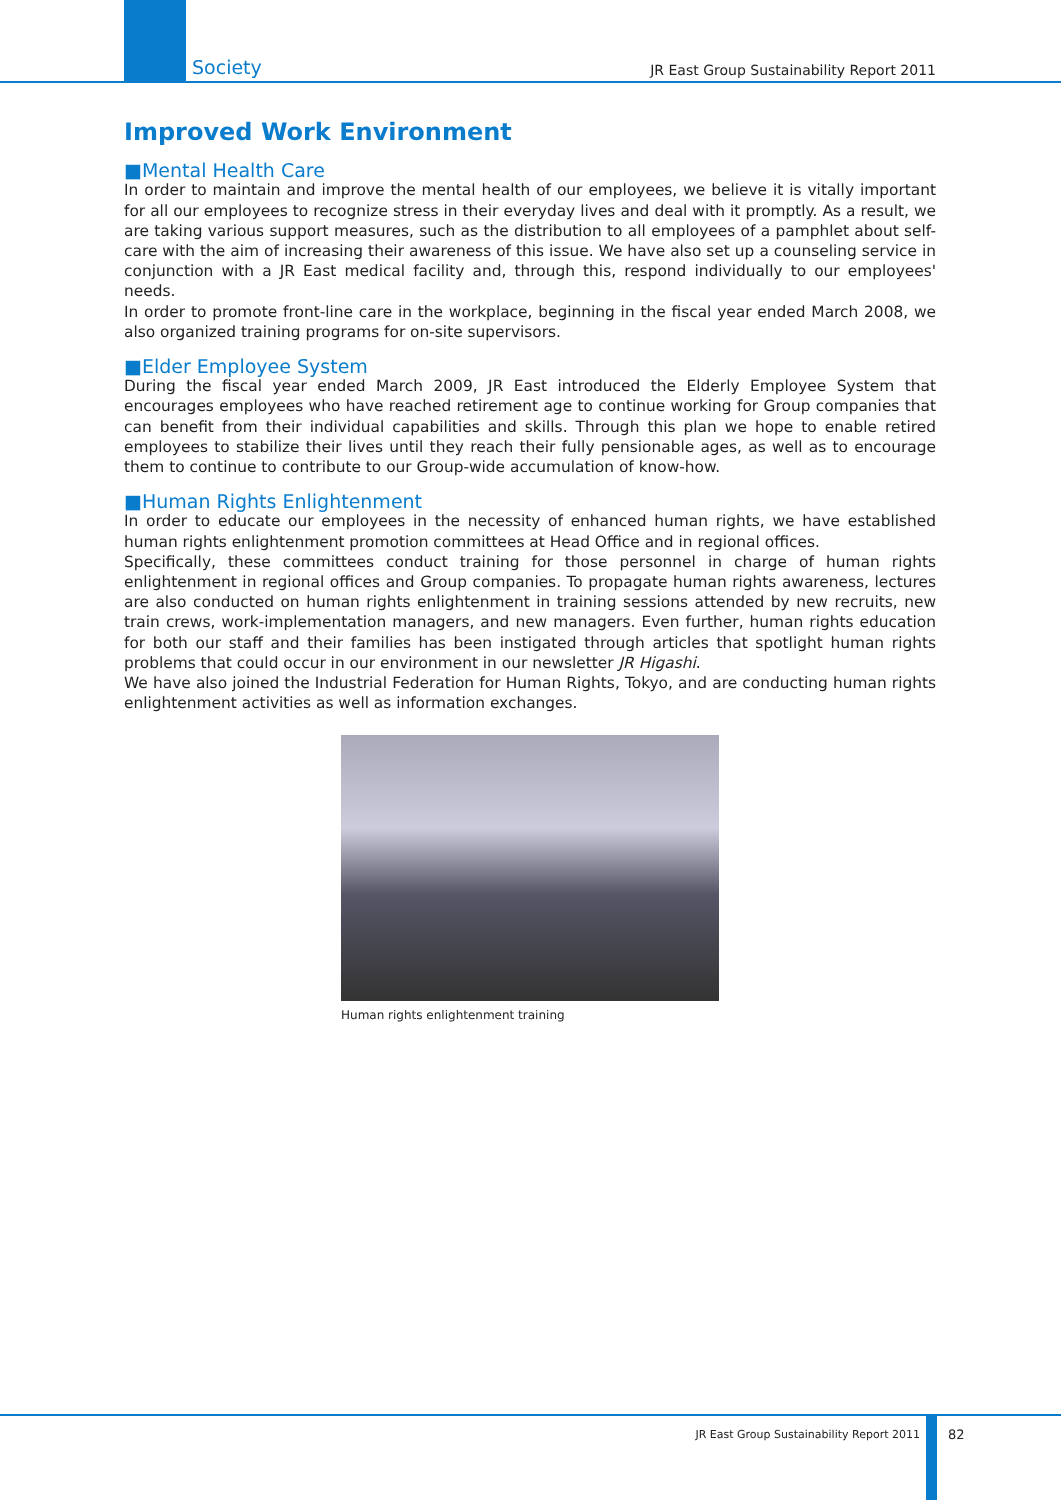Society JR East Group Sustainability Report 2011
Improved Work Environment
■Mental Health Care
In order to maintain and improve the mental health of our employees, we believe it is vitally important for all our employees to recognize stress in their everyday lives and deal with it promptly. As a result, we are taking various support measures, such as the distribution to all employees of a pamphlet about self-care with the aim of increasing their awareness of this issue. We have also set up a counseling service in conjunction with a JR East medical facility and, through this, respond individually to our employees' needs.
In order to promote front-line care in the workplace, beginning in the fiscal year ended March 2008, we also organized training programs for on-site supervisors.
■Elder Employee System
During the fiscal year ended March 2009, JR East introduced the Elderly Employee System that encourages employees who have reached retirement age to continue working for Group companies that can benefit from their individual capabilities and skills. Through this plan we hope to enable retired employees to stabilize their lives until they reach their fully pensionable ages, as well as to encourage them to continue to contribute to our Group-wide accumulation of know-how.
■Human Rights Enlightenment
In order to educate our employees in the necessity of enhanced human rights, we have established human rights enlightenment promotion committees at Head Office and in regional offices.
Specifically, these committees conduct training for those personnel in charge of human rights enlightenment in regional offices and Group companies. To propagate human rights awareness, lectures are also conducted on human rights enlightenment in training sessions attended by new recruits, new train crews, work-implementation managers, and new managers. Even further, human rights education for both our staff and their families has been instigated through articles that spotlight human rights problems that could occur in our environment in our newsletter JR Higashi.
We have also joined the Industrial Federation for Human Rights, Tokyo, and are conducting human rights enlightenment activities as well as information exchanges.
Human rights enlightenment training
JR East Group Sustainability Report 2011 82